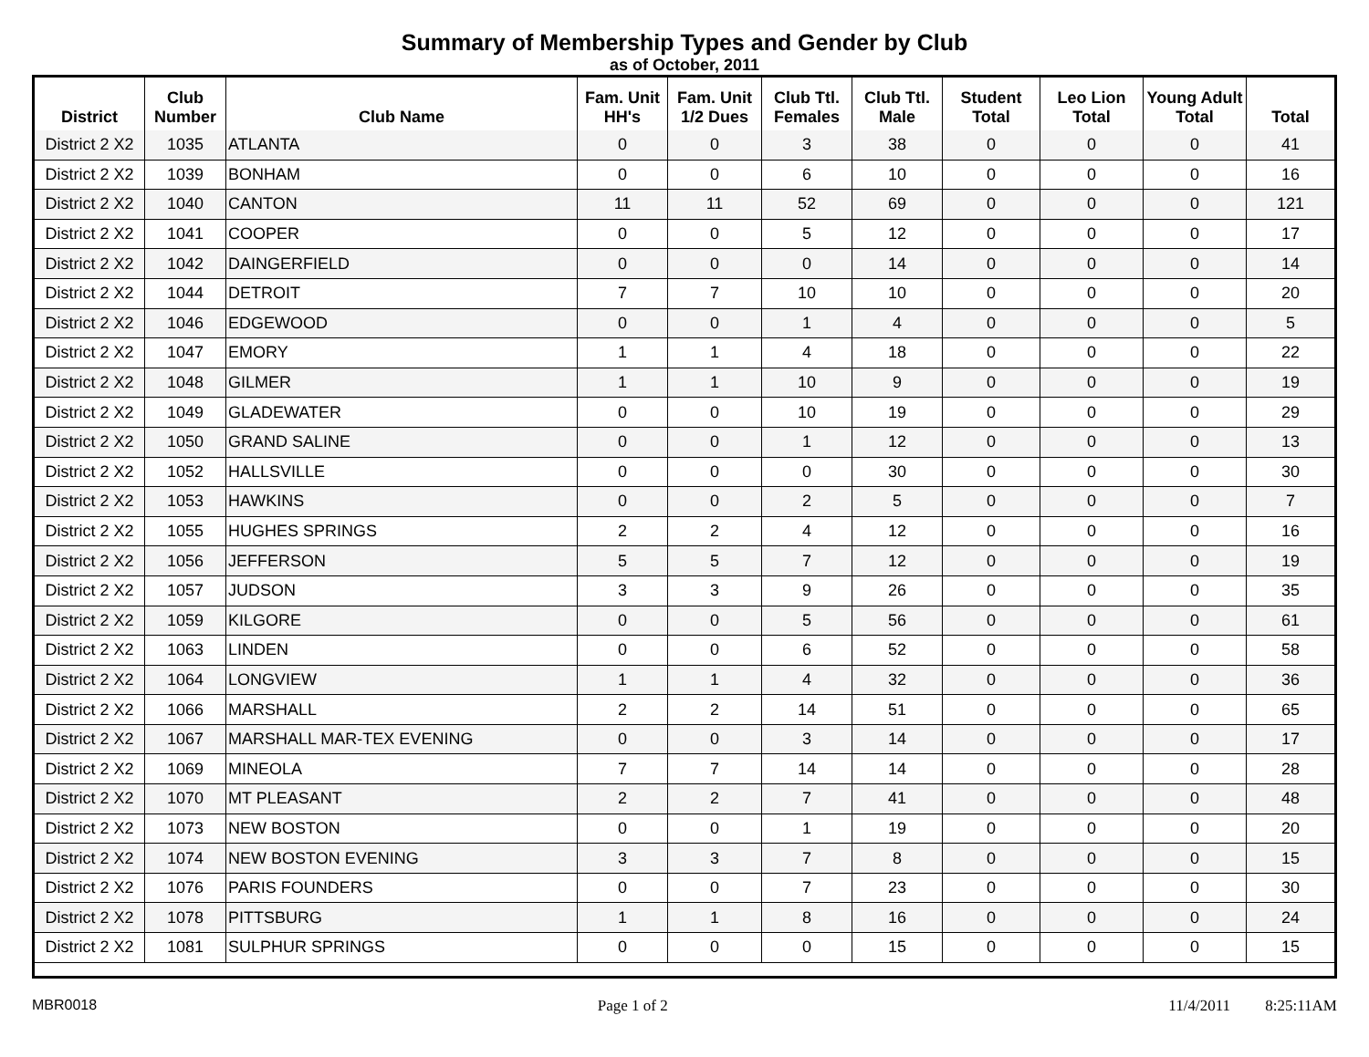Summary of Membership Types and Gender by Club
as of October, 2011
| District | Club Number | Club Name | Fam. Unit HH's | Fam. Unit 1/2 Dues | Club Ttl. Females | Club Ttl. Male | Student Total | Leo Lion Total | Young Adult Total | Total |
| --- | --- | --- | --- | --- | --- | --- | --- | --- | --- | --- |
| District 2 X2 | 1035 | ATLANTA | 0 | 0 | 3 | 38 | 0 | 0 | 0 | 41 |
| District 2 X2 | 1039 | BONHAM | 0 | 0 | 6 | 10 | 0 | 0 | 0 | 16 |
| District 2 X2 | 1040 | CANTON | 11 | 11 | 52 | 69 | 0 | 0 | 0 | 121 |
| District 2 X2 | 1041 | COOPER | 0 | 0 | 5 | 12 | 0 | 0 | 0 | 17 |
| District 2 X2 | 1042 | DAINGERFIELD | 0 | 0 | 0 | 14 | 0 | 0 | 0 | 14 |
| District 2 X2 | 1044 | DETROIT | 7 | 7 | 10 | 10 | 0 | 0 | 0 | 20 |
| District 2 X2 | 1046 | EDGEWOOD | 0 | 0 | 1 | 4 | 0 | 0 | 0 | 5 |
| District 2 X2 | 1047 | EMORY | 1 | 1 | 4 | 18 | 0 | 0 | 0 | 22 |
| District 2 X2 | 1048 | GILMER | 1 | 1 | 10 | 9 | 0 | 0 | 0 | 19 |
| District 2 X2 | 1049 | GLADEWATER | 0 | 0 | 10 | 19 | 0 | 0 | 0 | 29 |
| District 2 X2 | 1050 | GRAND SALINE | 0 | 0 | 1 | 12 | 0 | 0 | 0 | 13 |
| District 2 X2 | 1052 | HALLSVILLE | 0 | 0 | 0 | 30 | 0 | 0 | 0 | 30 |
| District 2 X2 | 1053 | HAWKINS | 0 | 0 | 2 | 5 | 0 | 0 | 0 | 7 |
| District 2 X2 | 1055 | HUGHES SPRINGS | 2 | 2 | 4 | 12 | 0 | 0 | 0 | 16 |
| District 2 X2 | 1056 | JEFFERSON | 5 | 5 | 7 | 12 | 0 | 0 | 0 | 19 |
| District 2 X2 | 1057 | JUDSON | 3 | 3 | 9 | 26 | 0 | 0 | 0 | 35 |
| District 2 X2 | 1059 | KILGORE | 0 | 0 | 5 | 56 | 0 | 0 | 0 | 61 |
| District 2 X2 | 1063 | LINDEN | 0 | 0 | 6 | 52 | 0 | 0 | 0 | 58 |
| District 2 X2 | 1064 | LONGVIEW | 1 | 1 | 4 | 32 | 0 | 0 | 0 | 36 |
| District 2 X2 | 1066 | MARSHALL | 2 | 2 | 14 | 51 | 0 | 0 | 0 | 65 |
| District 2 X2 | 1067 | MARSHALL MAR-TEX EVENING | 0 | 0 | 3 | 14 | 0 | 0 | 0 | 17 |
| District 2 X2 | 1069 | MINEOLA | 7 | 7 | 14 | 14 | 0 | 0 | 0 | 28 |
| District 2 X2 | 1070 | MT PLEASANT | 2 | 2 | 7 | 41 | 0 | 0 | 0 | 48 |
| District 2 X2 | 1073 | NEW BOSTON | 0 | 0 | 1 | 19 | 0 | 0 | 0 | 20 |
| District 2 X2 | 1074 | NEW BOSTON EVENING | 3 | 3 | 7 | 8 | 0 | 0 | 0 | 15 |
| District 2 X2 | 1076 | PARIS FOUNDERS | 0 | 0 | 7 | 23 | 0 | 0 | 0 | 30 |
| District 2 X2 | 1078 | PITTSBURG | 1 | 1 | 8 | 16 | 0 | 0 | 0 | 24 |
| District 2 X2 | 1081 | SULPHUR SPRINGS | 0 | 0 | 0 | 15 | 0 | 0 | 0 | 15 |
MBR0018 Page 1 of 2 11/4/2011 8:25:11AM